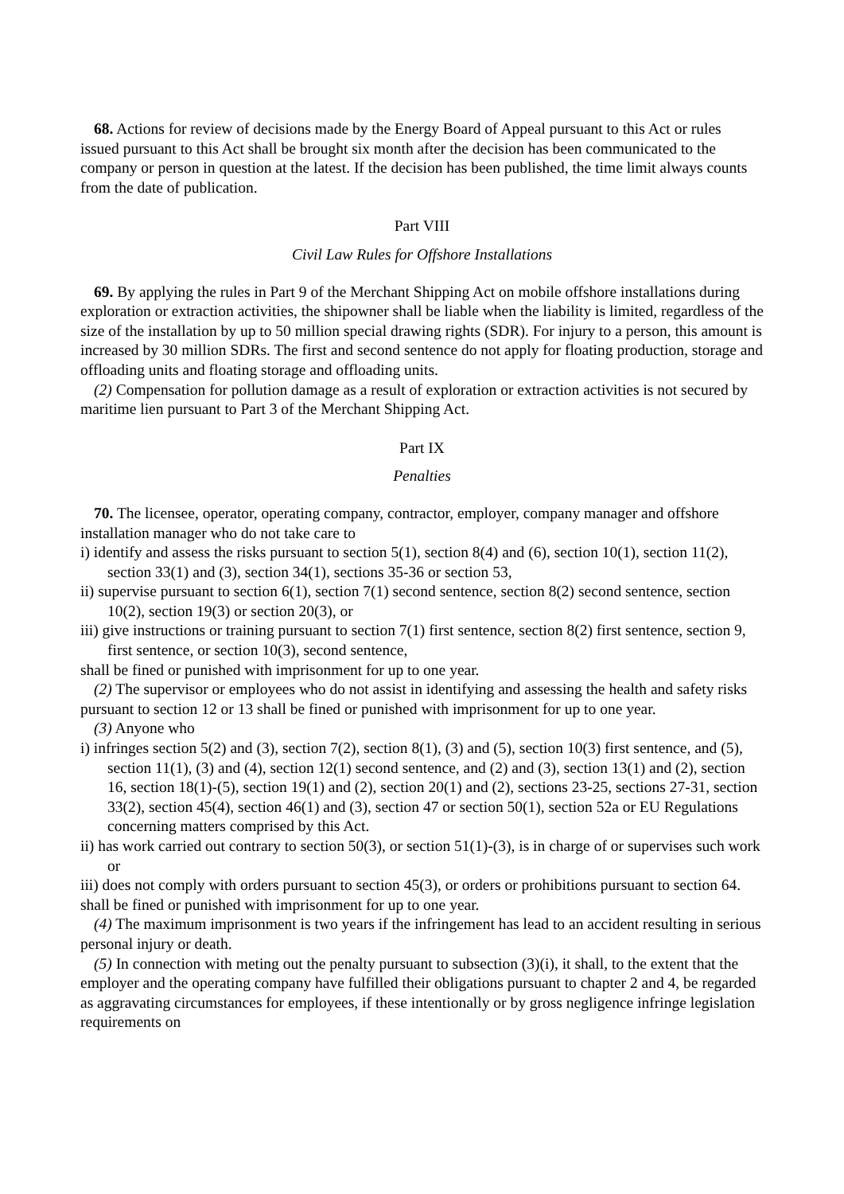68. Actions for review of decisions made by the Energy Board of Appeal pursuant to this Act or rules issued pursuant to this Act shall be brought six month after the decision has been communicated to the company or person in question at the latest. If the decision has been published, the time limit always counts from the date of publication.
Part VIII
Civil Law Rules for Offshore Installations
69. By applying the rules in Part 9 of the Merchant Shipping Act on mobile offshore installations during exploration or extraction activities, the shipowner shall be liable when the liability is limited, regardless of the size of the installation by up to 50 million special drawing rights (SDR). For injury to a person, this amount is increased by 30 million SDRs. The first and second sentence do not apply for floating production, storage and offloading units and floating storage and offloading units.
(2) Compensation for pollution damage as a result of exploration or extraction activities is not secured by maritime lien pursuant to Part 3 of the Merchant Shipping Act.
Part IX
Penalties
70. The licensee, operator, operating company, contractor, employer, company manager and offshore installation manager who do not take care to
i) identify and assess the risks pursuant to section 5(1), section 8(4) and (6), section 10(1), section 11(2), section 33(1) and (3), section 34(1), sections 35-36 or section 53,
ii) supervise pursuant to section 6(1), section 7(1) second sentence, section 8(2) second sentence, section 10(2), section 19(3) or section 20(3), or
iii) give instructions or training pursuant to section 7(1) first sentence, section 8(2) first sentence, section 9, first sentence, or section 10(3), second sentence,
shall be fined or punished with imprisonment for up to one year.
(2) The supervisor or employees who do not assist in identifying and assessing the health and safety risks pursuant to section 12 or 13 shall be fined or punished with imprisonment for up to one year.
(3) Anyone who
i) infringes section 5(2) and (3), section 7(2), section 8(1), (3) and (5), section 10(3) first sentence, and (5), section 11(1), (3) and (4), section 12(1) second sentence, and (2) and (3), section 13(1) and (2), section 16, section 18(1)-(5), section 19(1) and (2), section 20(1) and (2), sections 23-25, sections 27-31, section 33(2), section 45(4), section 46(1) and (3), section 47 or section 50(1), section 52a or EU Regulations concerning matters comprised by this Act.
ii) has work carried out contrary to section 50(3), or section 51(1)-(3), is in charge of or supervises such work or
iii) does not comply with orders pursuant to section 45(3), or orders or prohibitions pursuant to section 64.
shall be fined or punished with imprisonment for up to one year.
(4) The maximum imprisonment is two years if the infringement has lead to an accident resulting in serious personal injury or death.
(5) In connection with meting out the penalty pursuant to subsection (3)(i), it shall, to the extent that the employer and the operating company have fulfilled their obligations pursuant to chapter 2 and 4, be regarded as aggravating circumstances for employees, if these intentionally or by gross negligence infringe legislation requirements on